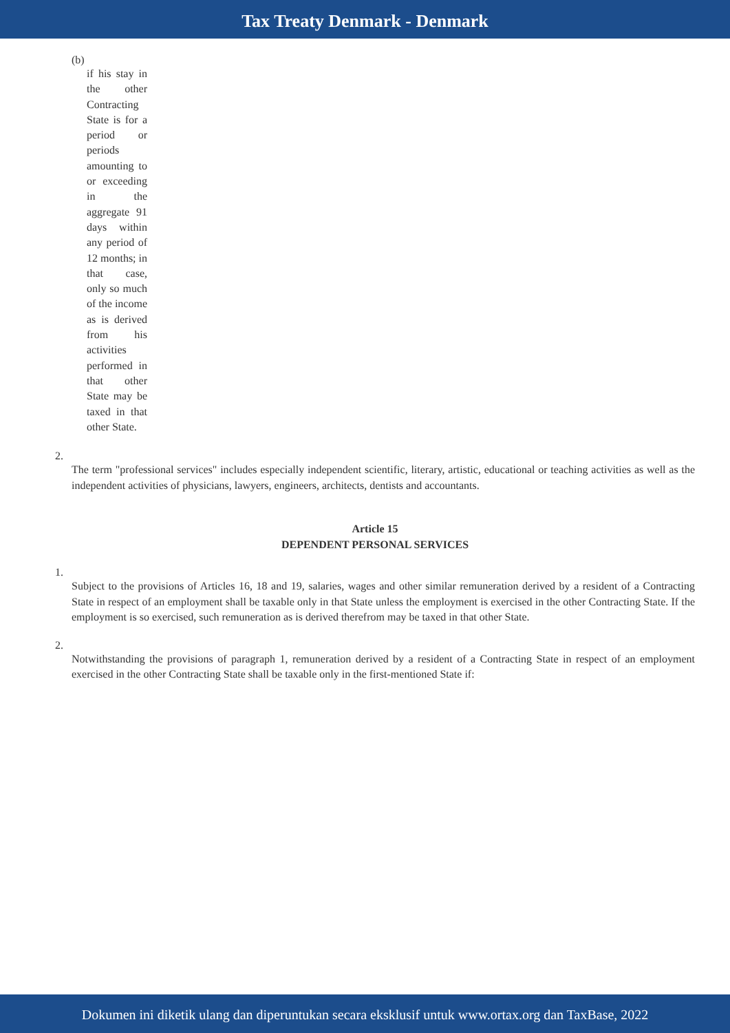Tax Treaty Denmark - Denmark
(b)
if his stay in the other Contracting State is for a period or periods amounting to or exceeding in the aggregate 91 days within any period of 12 months; in that case, only so much of the income as is derived from his activities performed in that other State may be taxed in that other State.
2.
The term "professional services" includes especially independent scientific, literary, artistic, educational or teaching activities as well as the independent activities of physicians, lawyers, engineers, architects, dentists and accountants.
Article 15
DEPENDENT PERSONAL SERVICES
1.
Subject to the provisions of Articles 16, 18 and 19, salaries, wages and other similar remuneration derived by a resident of a Contracting State in respect of an employment shall be taxable only in that State unless the employment is exercised in the other Contracting State. If the employment is so exercised, such remuneration as is derived therefrom may be taxed in that other State.
2.
Notwithstanding the provisions of paragraph 1, remuneration derived by a resident of a Contracting State in respect of an employment exercised in the other Contracting State shall be taxable only in the first-mentioned State if:
Dokumen ini diketik ulang dan diperuntukan secara eksklusif untuk www.ortax.org dan TaxBase, 2022